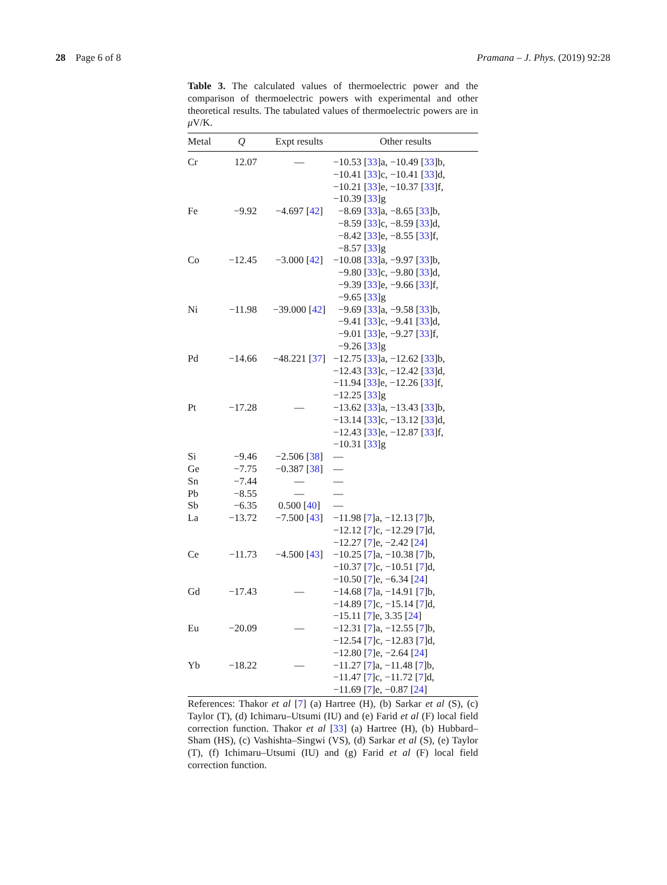28 Page 6 of 8 Pramana – J. Phys. (2019) 92:28
Table 3. The calculated values of thermoelectric power and the comparison of thermoelectric powers with experimental and other theoretical results. The tabulated values of thermoelectric powers are in μ V/K.
| Metal | Q | Expt results | Other results |
| --- | --- | --- | --- |
| Cr | 12.07 | — | −10.53 [ 33 ]a, −10.49 [ 33 ]b, −10.41 [ 33 ]c, −10.41 [ 33 ]d, −10.21 [ 33 ]e, −10.37 [ 33 ]f, −10.39 [ 33 ]g |
| Fe | −9.92 | −4.697 [ 42 ] | −8.69 [ 33 ]a, −8.65 [ 33 ]b, −8.59 [ 33 ]c, −8.59 [ 33 ]d, −8.42 [ 33 ]e, −8.55 [ 33 ]f, −8.57 [ 33 ]g |
| Co | −12.45 | −3.000 [ 42 ] | −10.08 [ 33 ]a, −9.97 [ 33 ]b, −9.80 [ 33 ]c, −9.80 [ 33 ]d, −9.39 [ 33 ]e, −9.66 [ 33 ]f, −9.65 [ 33 ]g |
| Ni | −11.98 | −39.000 [ 42 ] | −9.69 [ 33 ]a, −9.58 [ 33 ]b, −9.41 [ 33 ]c, −9.41 [ 33 ]d, −9.01 [ 33 ]e, −9.27 [ 33 ]f, −9.26 [ 33 ]g |
| Pd | −14.66 | −48.221 [ 37 ] | −12.75 [ 33 ]a, −12.62 [ 33 ]b, −12.43 [ 33 ]c, −12.42 [ 33 ]d, −11.94 [ 33 ]e, −12.26 [ 33 ]f, −12.25 [ 33 ]g |
| Pt | −17.28 | — | −13.62 [ 33 ]a, −13.43 [ 33 ]b, −13.14 [ 33 ]c, −13.12 [ 33 ]d, −12.43 [ 33 ]e, −12.87 [ 33 ]f, −10.31 [ 33 ]g |
| Si | −9.46 | −2.506 [ 38 ] | — |
| Ge | −7.75 | −0.387 [ 38 ] | — |
| Sn | −7.44 | — | — |
| Pb | −8.55 | — | — |
| Sb | −6.35 | 0.500 [ 40 ] | — |
| La | −13.72 | −7.500 [ 43 ] | −11.98 [ 7 ]a, −12.13 [ 7 ]b, −12.12 [ 7 ]c, −12.29 [ 7 ]d, −12.27 [ 7 ]e, −2.42 [ 24 ] |
| Ce | −11.73 | −4.500 [ 43 ] | −10.25 [ 7 ]a, −10.38 [ 7 ]b, −10.37 [ 7 ]c, −10.51 [ 7 ]d, −10.50 [ 7 ]e, −6.34 [ 24 ] |
| Gd | −17.43 | — | −14.68 [ 7 ]a, −14.91 [ 7 ]b, −14.89 [ 7 ]c, −15.14 [ 7 ]d, −15.11 [ 7 ]e, 3.35 [ 24 ] |
| Eu | −20.09 | — | −12.31 [ 7 ]a, −12.55 [ 7 ]b, −12.54 [ 7 ]c, −12.83 [ 7 ]d, −12.80 [ 7 ]e, −2.64 [ 24 ] |
| Yb | −18.22 | — | −11.27 [ 7 ]a, −11.48 [ 7 ]b, −11.47 [ 7 ]c, −11.72 [ 7 ]d, −11.69 [ 7 ]e, −0.87 [ 24 ] |
References: Thakor et al [7] (a) Hartree (H), (b) Sarkar et al (S), (c) Taylor (T), (d) Ichimaru–Utsumi (IU) and (e) Farid et al (F) local field correction function. Thakor et al [33] (a) Hartree (H), (b) Hubbard–Sham (HS), (c) Vashishta–Singwi (VS), (d) Sarkar et al (S), (e) Taylor (T), (f) Ichimaru–Utsumi (IU) and (g) Farid et al (F) local field correction function.